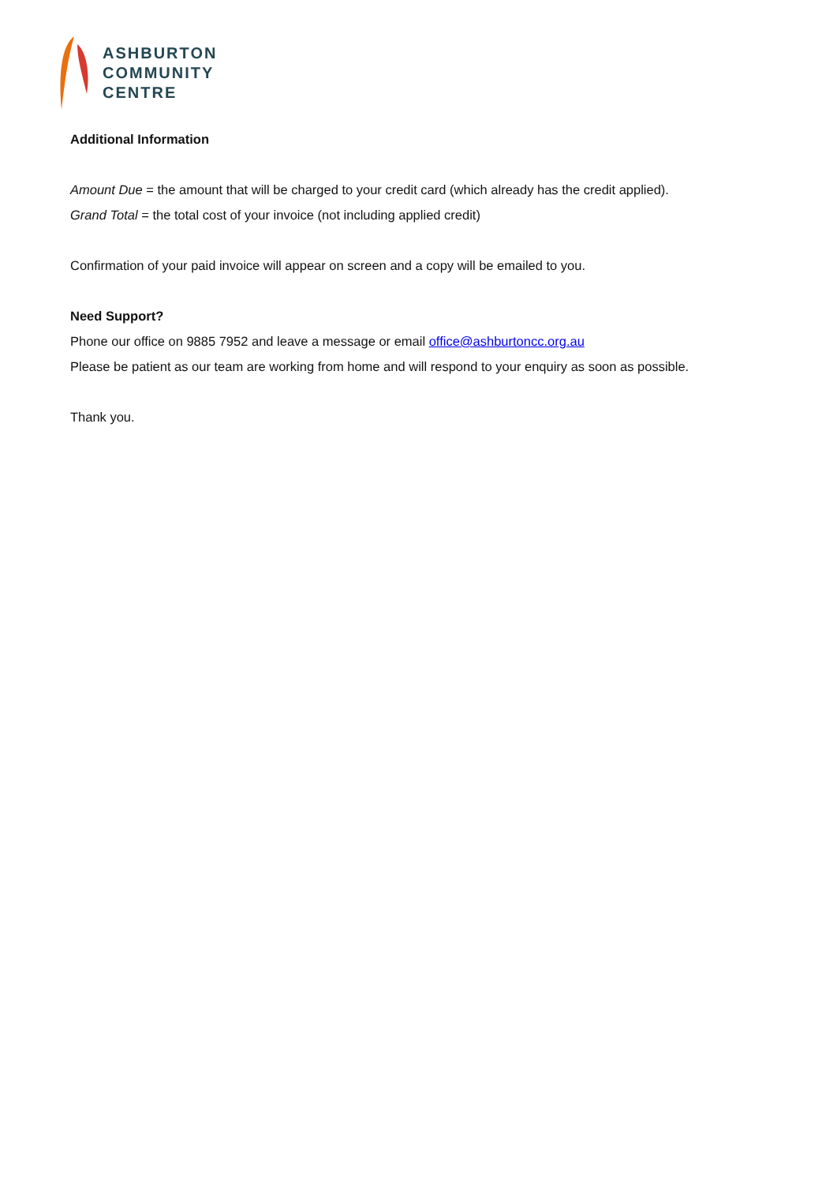ASHBURTON
COMMUNITY
CENTRE
Additional Information
Amount Due = the amount that will be charged to your credit card (which already has the credit applied).
Grand Total = the total cost of your invoice (not including applied credit)
Confirmation of your paid invoice will appear on screen and a copy will be emailed to you.
Need Support?
Phone our office on 9885 7952 and leave a message or email office@ashburtoncc.org.au
Please be patient as our team are working from home and will respond to your enquiry as soon as possible.
Thank you.